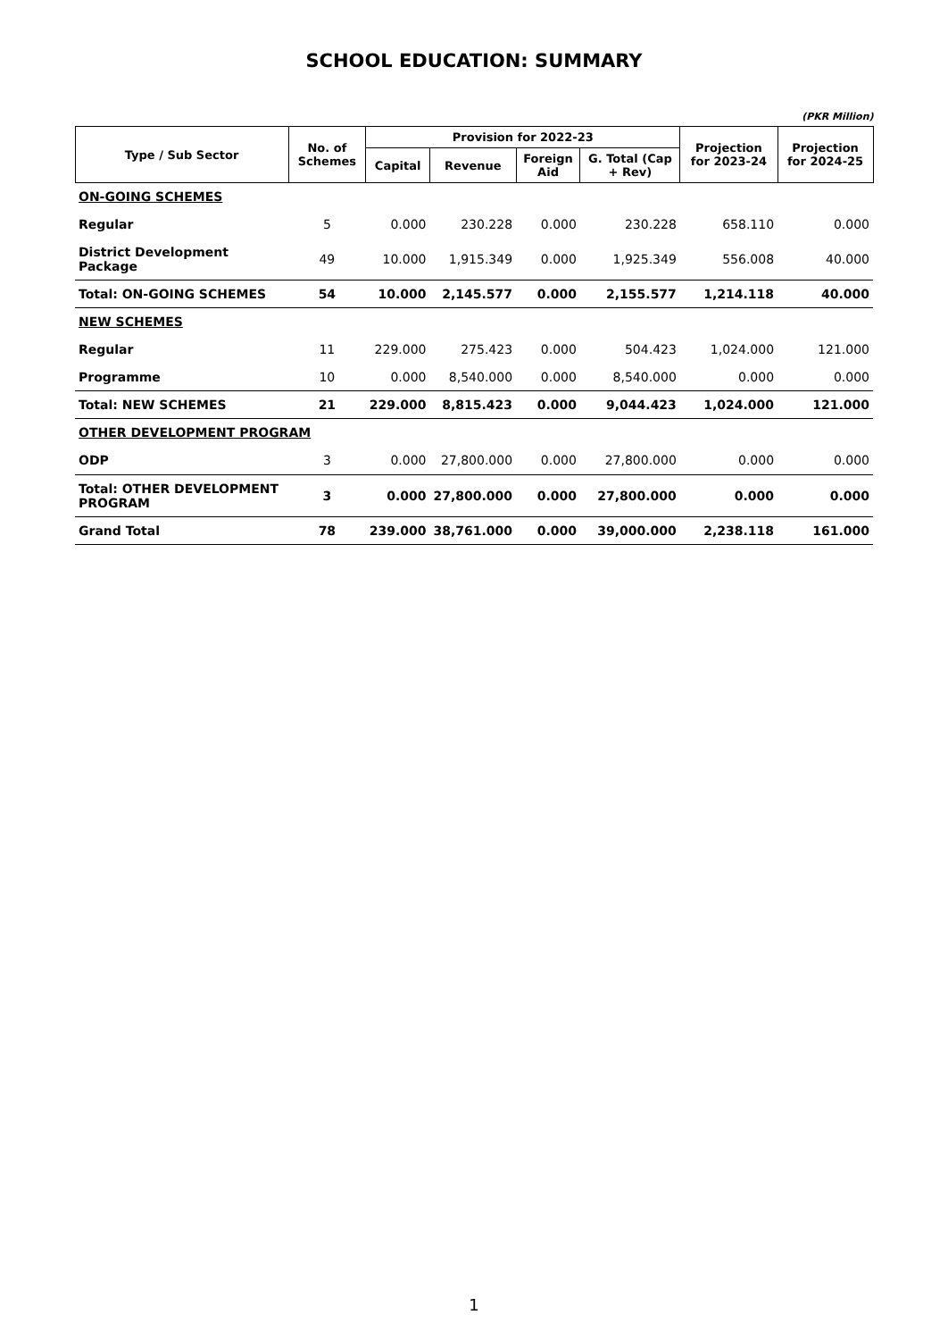SCHOOL EDUCATION: SUMMARY
(PKR Million)
| Type / Sub Sector | No. of Schemes | Provision for 2022-23 | | | | Projection for 2023-24 | Projection for 2024-25 |
| --- | --- | --- | --- | --- | --- | --- | --- |
| | | Capital | Revenue | Foreign Aid | G. Total (Cap + Rev) | | |
| ON-GOING SCHEMES | | | | | | | |
| Regular | 5 | 0.000 | 230.228 | 0.000 | 230.228 | 658.110 | 0.000 |
| District Development Package | 49 | 10.000 | 1,915.349 | 0.000 | 1,925.349 | 556.008 | 40.000 |
| Total: ON-GOING SCHEMES | 54 | 10.000 | 2,145.577 | 0.000 | 2,155.577 | 1,214.118 | 40.000 |
| NEW SCHEMES | | | | | | | |
| Regular | 11 | 229.000 | 275.423 | 0.000 | 504.423 | 1,024.000 | 121.000 |
| Programme | 10 | 0.000 | 8,540.000 | 0.000 | 8,540.000 | 0.000 | 0.000 |
| Total: NEW SCHEMES | 21 | 229.000 | 8,815.423 | 0.000 | 9,044.423 | 1,024.000 | 121.000 |
| OTHER DEVELOPMENT PROGRAM | | | | | | | |
| ODP | 3 | 0.000 | 27,800.000 | 0.000 | 27,800.000 | 0.000 | 0.000 |
| Total: OTHER DEVELOPMENT PROGRAM | 3 | 0.000 | 27,800.000 | 0.000 | 27,800.000 | 0.000 | 0.000 |
| Grand Total | 78 | 239.000 | 38,761.000 | 0.000 | 39,000.000 | 2,238.118 | 161.000 |
1